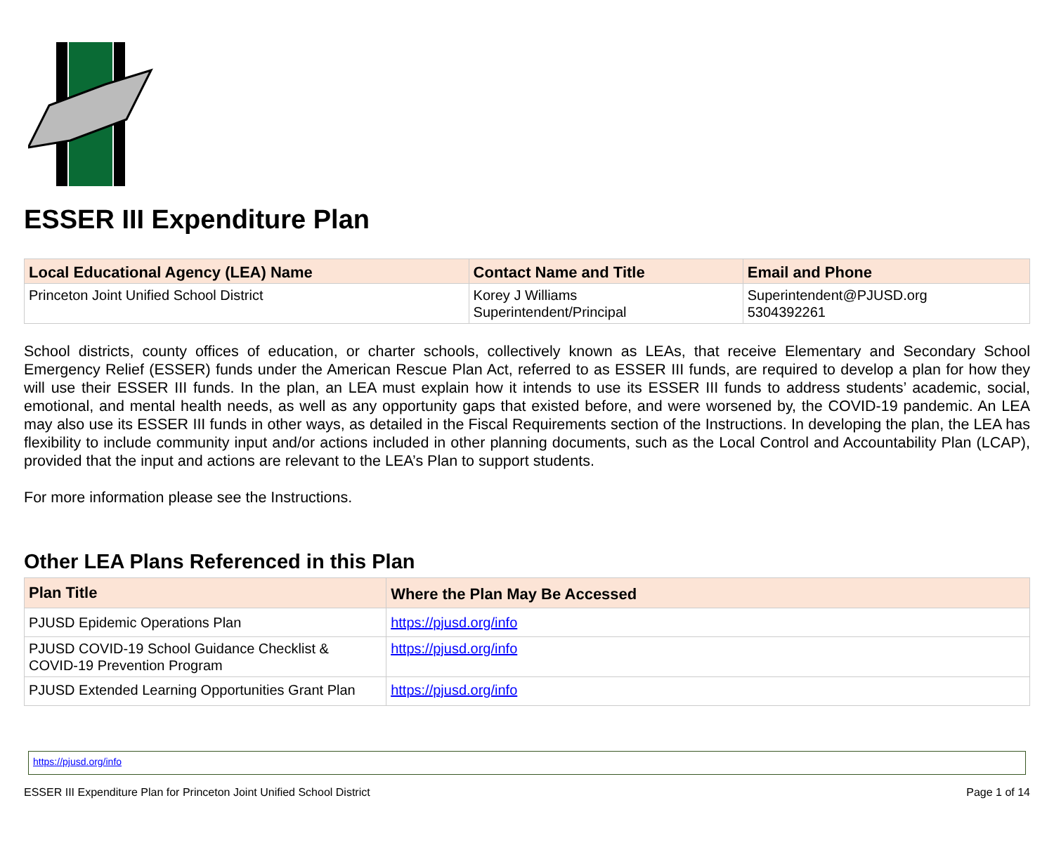ESSER III Expenditure Plan
| Local Educational Agency (LEA) Name | Contact Name and Title | Email and Phone |
| --- | --- | --- |
| Princeton Joint Unified School District | Korey J Williams Superintendent/Principal | Superintendent@PJUSD.org 5304392261 |
School districts, county offices of education, or charter schools, collectively known as LEAs, that receive Elementary and Secondary School Emergency Relief (ESSER) funds under the American Rescue Plan Act, referred to as ESSER III funds, are required to develop a plan for how they will use their ESSER III funds. In the plan, an LEA must explain how it intends to use its ESSER III funds to address students’ academic, social, emotional, and mental health needs, as well as any opportunity gaps that existed before, and were worsened by, the COVID-19 pandemic. An LEA may also use its ESSER III funds in other ways, as detailed in the Fiscal Requirements section of the Instructions. In developing the plan, the LEA has flexibility to include community input and/or actions included in other planning documents, such as the Local Control and Accountability Plan (LCAP), provided that the input and actions are relevant to the LEA’s Plan to support students.
For more information please see the Instructions.
Other LEA Plans Referenced in this Plan
| Plan Title | Where the Plan May Be Accessed |
| --- | --- |
| PJUSD Epidemic Operations Plan | https://pjusd.org/info |
| PJUSD COVID-19 School Guidance Checklist & COVID-19 Prevention Program | https://pjusd.org/info |
| PJUSD Extended Learning Opportunities Grant Plan | https://pjusd.org/info |
https://pjusd.org/info
ESSER III Expenditure Plan for Princeton Joint Unified School District Page 1 of 14